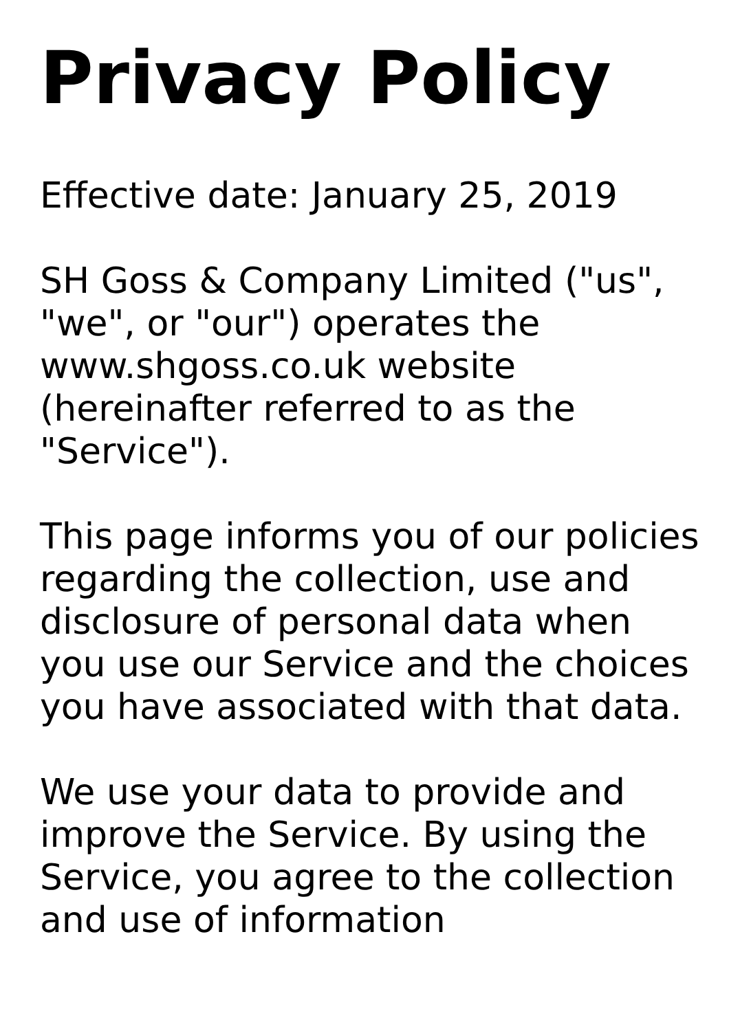Privacy Policy
Effective date: January 25, 2019
SH Goss & Company Limited ("us", "we", or "our") operates the www.shgoss.co.uk website (hereinafter referred to as the "Service").
This page informs you of our policies regarding the collection, use and disclosure of personal data when you use our Service and the choices you have associated with that data.
We use your data to provide and improve the Service. By using the Service, you agree to the collection and use of information